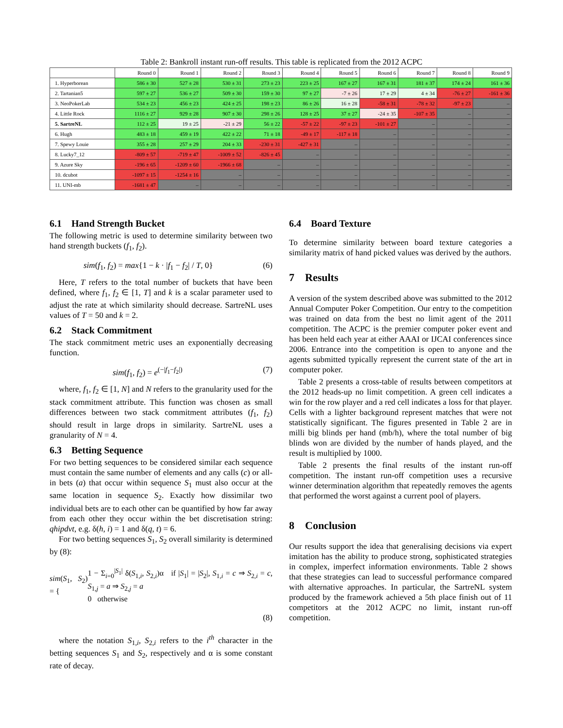Table 2: Bankroll instant run-off results. This table is replicated from the 2012 ACPC
| | Round 0 | Round 1 | Round 2 | Round 3 | Round 4 | Round 5 | Round 6 | Round 7 | Round 8 | Round 9 |
| --- | --- | --- | --- | --- | --- | --- | --- | --- | --- | --- |
| 1. Hyperborean | 586 ± 30 | 527 ± 28 | 530 ± 31 | 273 ± 23 | 223 ± 25 | 167 ± 27 | 167 ± 31 | 181 ± 37 | 174 ± 24 | 161 ± 36 |
| 2. Tartanian5 | 597 ± 27 | 536 ± 27 | 509 ± 30 | 159 ± 30 | 97 ± 27 | -7 ± 26 | 17 ± 29 | 4 ± 34 | -76 ± 27 | -161 ± 36 |
| 3. NeoPokerLab | 534 ± 23 | 456 ± 23 | 424 ± 25 | 198 ± 23 | 86 ± 26 | 16 ± 28 | -58 ± 31 | -78 ± 32 | -97 ± 23 | – |
| 4. Little Rock | 1116 ± 27 | 929 ± 28 | 907 ± 30 | 298 ± 26 | 128 ± 25 | 37 ± 27 | -24 ± 35 | -107 ± 35 | – | – |
| 5. SartreNL | 112 ± 25 | 19 ± 25 | -21 ± 29 | 56 ± 22 | -57 ± 22 | -97 ± 23 | -101 ± 27 | – | – | – |
| 6. Hugh | 483 ± 18 | 459 ± 19 | 422 ± 22 | 71 ± 18 | -49 ± 17 | -117 ± 18 | – | – | – | – |
| 7. Spewy Louie | 355 ± 28 | 257 ± 29 | 204 ± 33 | -230 ± 31 | -427 ± 31 | – | – | – | – | – |
| 8. Lucky7_12 | -809 ± 57 | -719 ± 47 | -1009 ± 52 | -826 ± 45 | – | – | – | – | – | – |
| 9. Azure Sky | -196 ± 65 | -1209 ± 60 | -1966 ± 68 | – | – | – | – | – | – | – |
| 10. dcubot | -1097 ± 15 | -1254 ± 16 | – | – | – | – | – | – | – | – |
| 11. UNI-mb | -1681 ± 47 | – | – | – | – | – | – | – | – | – |
6.1 Hand Strength Bucket
The following metric is used to determine similarity between two hand strength buckets (f<sub>1</sub>, f<sub>2</sub>).
sim(f<sub>1</sub>, f<sub>2</sub>) = max{1 − k · |f<sub>1</sub> − f<sub>2</sub>| / T, 0} (6)
Here, T refers to the total number of buckets that have been defined, where f<sub>1</sub>, f<sub>2</sub> ∈ [1, T] and k is a scalar parameter used to adjust the rate at which similarity should decrease. SartreNL uses values of T = 50 and k = 2.
6.2 Stack Commitment
The stack commitment metric uses an exponentially decreasing function.
sim(f<sub>1</sub>, f<sub>2</sub>) = e<sup>(−|f<sub>1</sub>−f<sub>2</sub>|)</sup> (7)
where, f<sub>1</sub>, f<sub>2</sub> ∈ [1, N] and N refers to the granularity used for the stack commitment attribute. This function was chosen as small differences between two stack commitment attributes (f<sub>1</sub>, f<sub>2</sub>) should result in large drops in similarity. SartreNL uses a granularity of N = 4.
6.3 Betting Sequence
For two betting sequences to be considered similar each sequence must contain the same number of elements and any calls (c) or all-in bets (a) that occur within sequence S<sub>1</sub> must also occur at the same location in sequence S<sub>2</sub>. Exactly how dissimilar two individual bets are to each other can be quantified by how far away from each other they occur within the bet discretisation string: qhipdvt, e.g. δ(h, i) = 1 and δ(q, t) = 6.
For two betting sequences S<sub>1</sub>, S<sub>2</sub> overall similarity is determined by (8):
sim(S<sub>1</sub>, S<sub>2</sub>) = { 1 − Σ<sub>i=0</sub><sup>|S<sub>1</sub>|</sup> δ(S<sub>1,i</sub>, S<sub>2,i</sub>)α if |S<sub>1</sub>| = |S<sub>2</sub>|, S<sub>1,i</sub> = c ⇒ S<sub>2,i</sub> = c, S<sub>1,j</sub> = a ⇒ S<sub>2,j</sub> = a
0 otherwise
(8)
where the notation S<sub>1,i</sub>, S<sub>2,i</sub> refers to the i<sup>th</sup> character in the betting sequences S<sub>1</sub> and S<sub>2</sub>, respectively and α is some constant rate of decay.
6.4 Board Texture
To determine similarity between board texture categories a similarity matrix of hand picked values was derived by the authors.
7 Results
A version of the system described above was submitted to the 2012 Annual Computer Poker Competition. Our entry to the competition was trained on data from the best no limit agent of the 2011 competition. The ACPC is the premier computer poker event and has been held each year at either AAAI or IJCAI conferences since 2006. Entrance into the competition is open to anyone and the agents submitted typically represent the current state of the art in computer poker.
Table 2 presents a cross-table of results between competitors at the 2012 heads-up no limit competition. A green cell indicates a win for the row player and a red cell indicates a loss for that player. Cells with a lighter background represent matches that were not statistically significant. The figures presented in Table 2 are in milli big blinds per hand (mb/h), where the total number of big blinds won are divided by the number of hands played, and the result is multiplied by 1000.
Table 2 presents the final results of the instant run-off competition. The instant run-off competition uses a recursive winner determination algorithm that repeatedly removes the agents that performed the worst against a current pool of players.
8 Conclusion
Our results support the idea that generalising decisions via expert imitation has the ability to produce strong, sophisticated strategies in complex, imperfect information environments. Table 2 shows that these strategies can lead to successful performance compared with alternative approaches. In particular, the SartreNL system produced by the framework achieved a 5th place finish out of 11 competitors at the 2012 ACPC no limit, instant run-off competition.